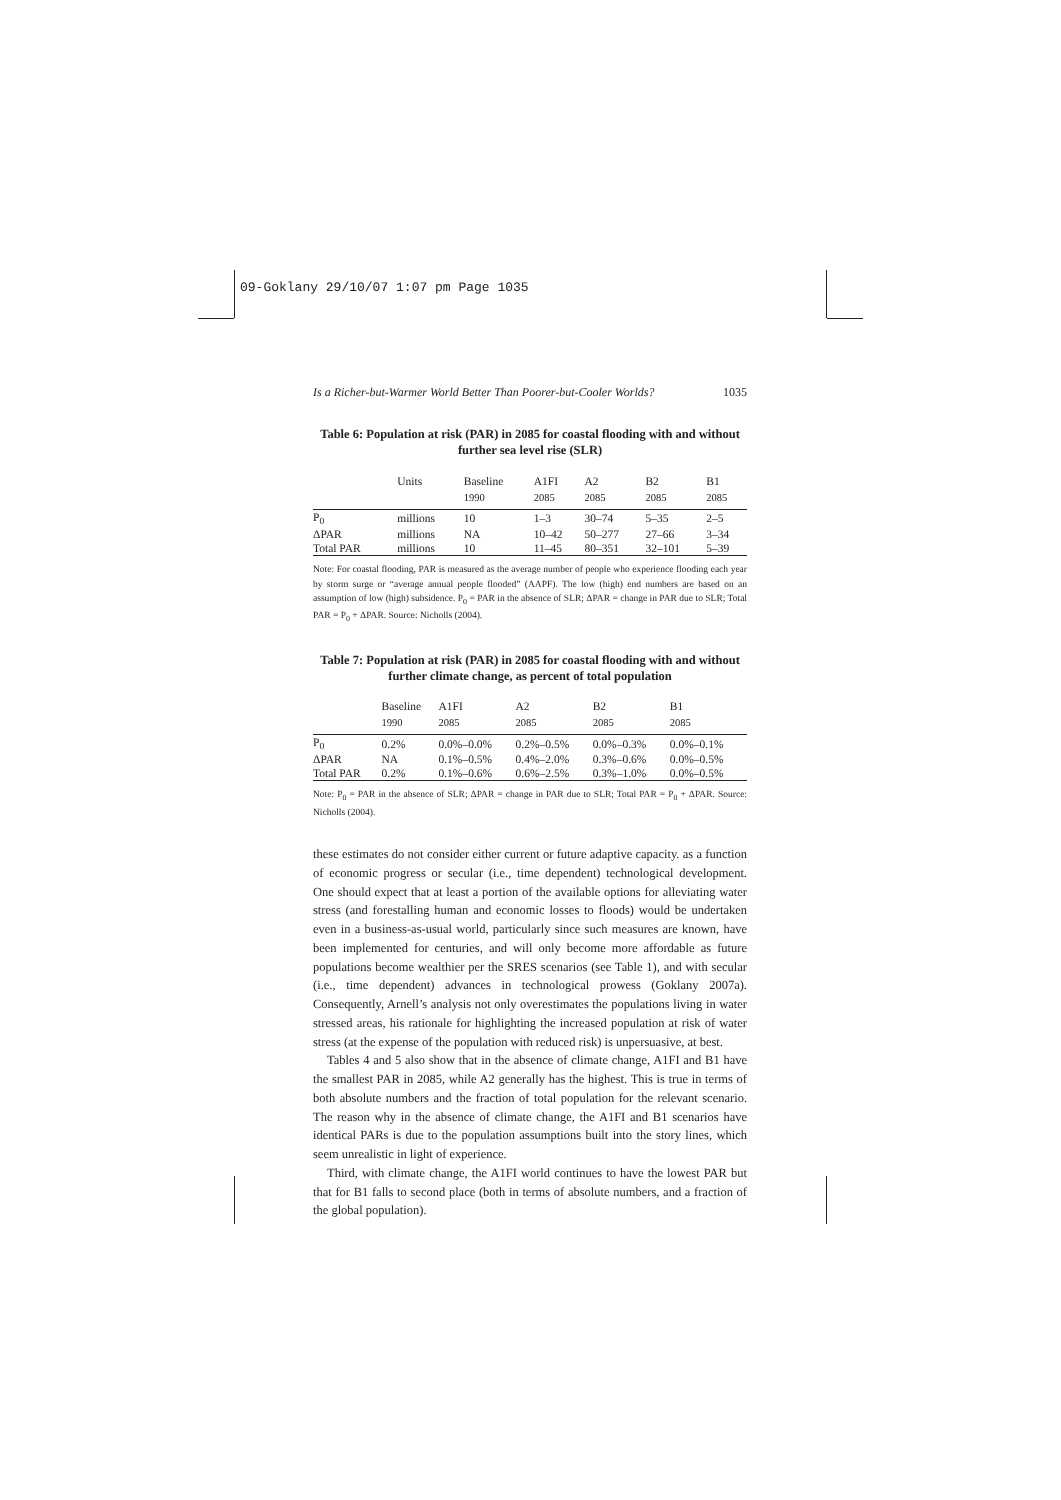09-Goklany 29/10/07 1:07 pm Page 1035
Is a Richer-but-Warmer World Better Than Poorer-but-Cooler Worlds? 1035
Table 6: Population at risk (PAR) in 2085 for coastal flooding with and without further sea level rise (SLR)
| | Units | Baseline | A1FI | A2 | B2 | B1 |
| --- | --- | --- | --- | --- | --- | --- |
| | | 1990 | 2085 | 2085 | 2085 | 2085 |
| P<sub>0</sub> | millions | 10 | 1–3 | 30–74 | 5–35 | 2–5 |
| ΔPAR | millions | NA | 10–42 | 50–277 | 27–66 | 3–34 |
| Total PAR | millions | 10 | 11–45 | 80–351 | 32–101 | 5–39 |
Note: For coastal flooding, PAR is measured as the average number of people who experience flooding each year by storm surge or “average annual people flooded” (AAPF). The low (high) end numbers are based on an assumption of low (high) subsidence. P<sub>0</sub> = PAR in the absence of SLR; ΔPAR = change in PAR due to SLR; Total PAR = P<sub>0</sub> + ΔPAR. Source: Nicholls (2004).
Table 7: Population at risk (PAR) in 2085 for coastal flooding with and without further climate change, as percent of total population
| | Baseline | A1FI | A2 | B2 | B1 |
| --- | --- | --- | --- | --- | --- |
| | 1990 | 2085 | 2085 | 2085 | 2085 |
| P<sub>0</sub> | 0.2% | 0.0%–0.0% | 0.2%–0.5% | 0.0%–0.3% | 0.0%–0.1% |
| ΔPAR | NA | 0.1%–0.5% | 0.4%–2.0% | 0.3%–0.6% | 0.0%–0.5% |
| Total PAR | 0.2% | 0.1%–0.6% | 0.6%–2.5% | 0.3%–1.0% | 0.0%–0.5% |
Note: P<sub>0</sub> = PAR in the absence of SLR; ΔPAR = change in PAR due to SLR; Total PAR = P<sub>0</sub> + ΔPAR. Source: Nicholls (2004).
these estimates do not consider either current or future adaptive capacity. as a function of economic progress or secular (i.e., time dependent) technological development. One should expect that at least a portion of the available options for alleviating water stress (and forestalling human and economic losses to floods) would be undertaken even in a business-as-usual world, particularly since such measures are known, have been implemented for centuries, and will only become more affordable as future populations become wealthier per the SRES scenarios (see Table 1), and with secular (i.e., time dependent) advances in technological prowess (Goklany 2007a). Consequently, Arnell’s analysis not only overestimates the populations living in water stressed areas, his rationale for highlighting the increased population at risk of water stress (at the expense of the population with reduced risk) is unpersuasive, at best.
Tables 4 and 5 also show that in the absence of climate change, A1FI and B1 have the smallest PAR in 2085, while A2 generally has the highest. This is true in terms of both absolute numbers and the fraction of total population for the relevant scenario. The reason why in the absence of climate change, the A1FI and B1 scenarios have identical PARs is due to the population assumptions built into the story lines, which seem unrealistic in light of experience.
Third, with climate change, the A1FI world continues to have the lowest PAR but that for B1 falls to second place (both in terms of absolute numbers, and a fraction of the global population).